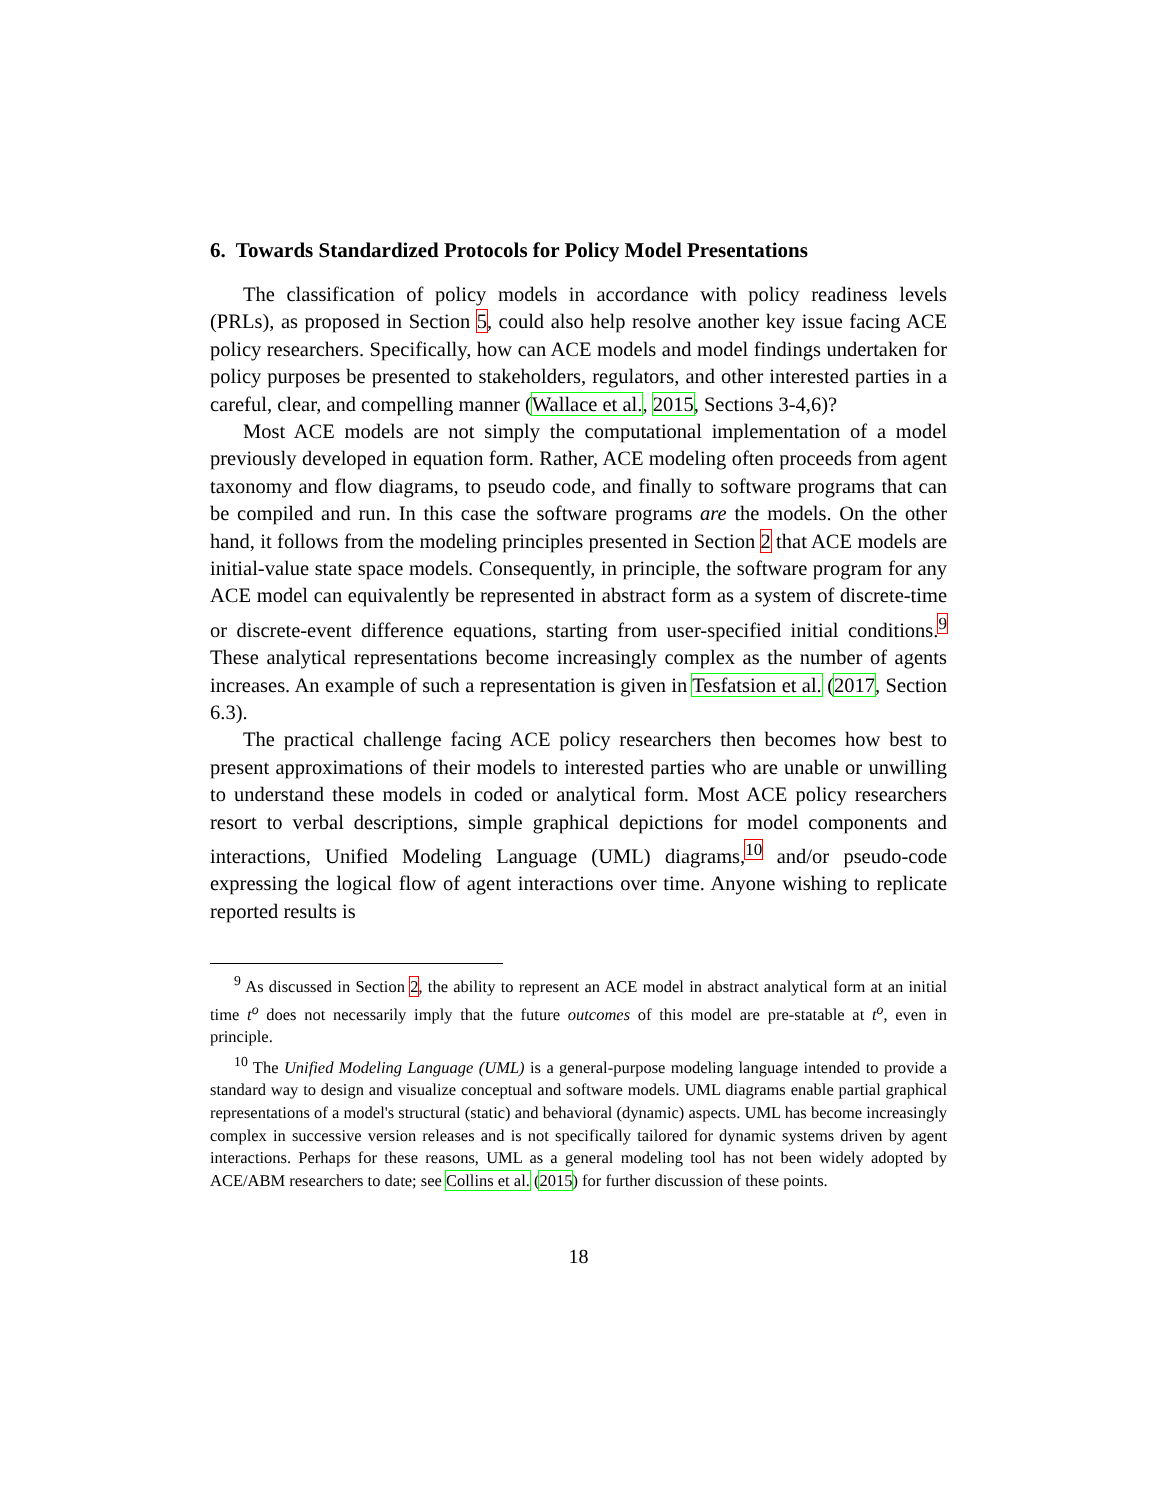6. Towards Standardized Protocols for Policy Model Presentations
The classification of policy models in accordance with policy readiness levels (PRLs), as proposed in Section 5, could also help resolve another key issue facing ACE policy researchers. Specifically, how can ACE models and model findings undertaken for policy purposes be presented to stakeholders, regulators, and other interested parties in a careful, clear, and compelling manner (Wallace et al., 2015, Sections 3-4,6)?
Most ACE models are not simply the computational implementation of a model previously developed in equation form. Rather, ACE modeling often proceeds from agent taxonomy and flow diagrams, to pseudo code, and finally to software programs that can be compiled and run. In this case the software programs are the models. On the other hand, it follows from the modeling principles presented in Section 2 that ACE models are initial-value state space models. Consequently, in principle, the software program for any ACE model can equivalently be represented in abstract form as a system of discrete-time or discrete-event difference equations, starting from user-specified initial conditions.<sup>9</sup> These analytical representations become increasingly complex as the number of agents increases. An example of such a representation is given in Tesfatsion et al. (2017, Section 6.3).
The practical challenge facing ACE policy researchers then becomes how best to present approximations of their models to interested parties who are unable or unwilling to understand these models in coded or analytical form. Most ACE policy researchers resort to verbal descriptions, simple graphical depictions for model components and interactions, Unified Modeling Language (UML) diagrams,<sup>10</sup> and/or pseudo-code expressing the logical flow of agent interactions over time. Anyone wishing to replicate reported results is
<sup>9</sup> As discussed in Section 2, the ability to represent an ACE model in abstract analytical form at an initial time t<sup>o</sup> does not necessarily imply that the future outcomes of this model are pre-statable at t<sup>o</sup>, even in principle.
<sup>10</sup> The Unified Modeling Language (UML) is a general-purpose modeling language intended to provide a standard way to design and visualize conceptual and software models. UML diagrams enable partial graphical representations of a model's structural (static) and behavioral (dynamic) aspects. UML has become increasingly complex in successive version releases and is not specifically tailored for dynamic systems driven by agent interactions. Perhaps for these reasons, UML as a general modeling tool has not been widely adopted by ACE/ABM researchers to date; see Collins et al. (2015) for further discussion of these points.
18